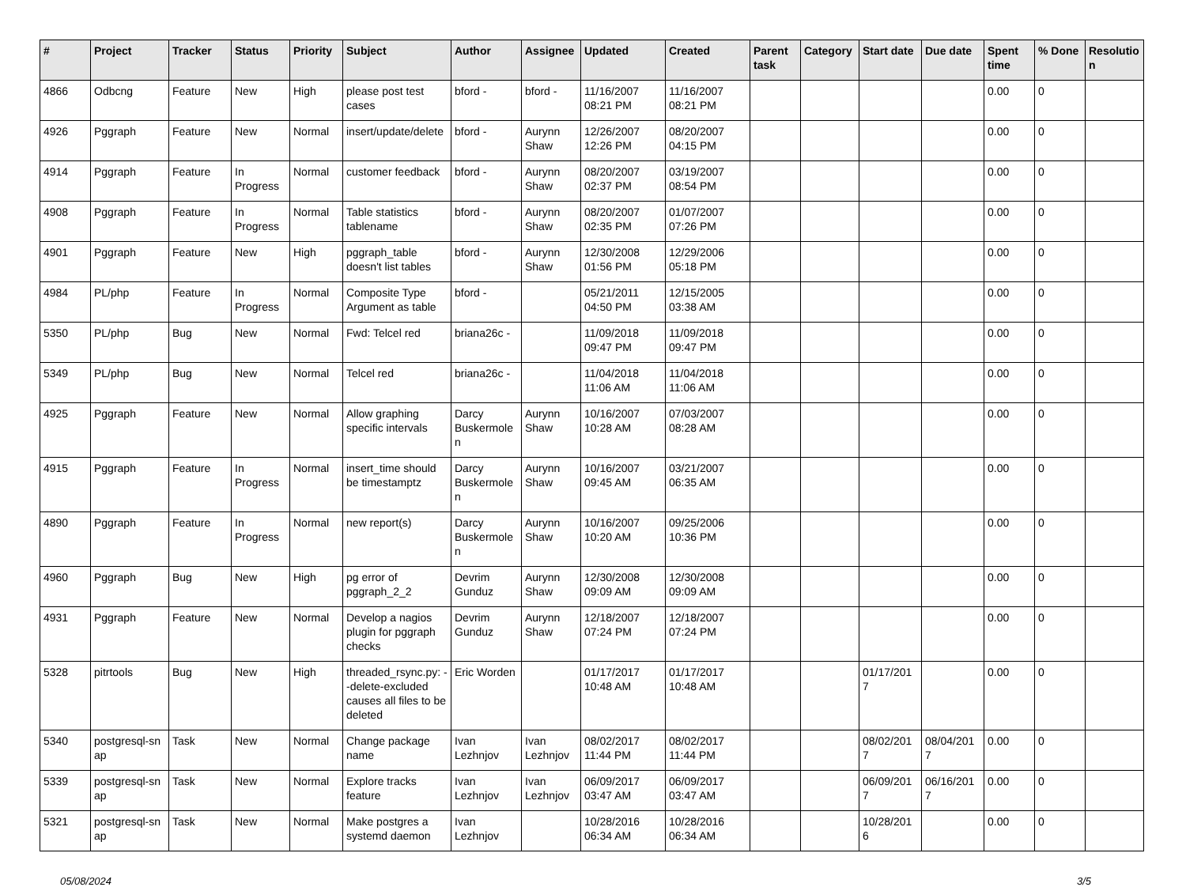| # | Project | Tracker | Status | Priority | Subject | Author | Assignee | Updated | Created | Parent task | Category | Start date | Due date | Spent time | % Done | Resolutio n |
| --- | --- | --- | --- | --- | --- | --- | --- | --- | --- | --- | --- | --- | --- | --- | --- | --- |
| 4866 | Odbcng | Feature | New | High | please post test cases | bford - | bford - | 11/16/2007 08:21 PM | 11/16/2007 08:21 PM | | | | | 0.00 | 0 | |
| 4926 | Pggraph | Feature | New | Normal | insert/update/delete | bford - | Aurynn Shaw | 12/26/2007 12:26 PM | 08/20/2007 04:15 PM | | | | | 0.00 | 0 | |
| 4914 | Pggraph | Feature | In Progress | Normal | customer feedback | bford - | Aurynn Shaw | 08/20/2007 02:37 PM | 03/19/2007 08:54 PM | | | | | 0.00 | 0 | |
| 4908 | Pggraph | Feature | In Progress | Normal | Table statistics tablename | bford - | Aurynn Shaw | 08/20/2007 02:35 PM | 01/07/2007 07:26 PM | | | | | 0.00 | 0 | |
| 4901 | Pggraph | Feature | New | High | pggraph_table doesn't list tables | bford - | Aurynn Shaw | 12/30/2008 01:56 PM | 12/29/2006 05:18 PM | | | | | 0.00 | 0 | |
| 4984 | PL/php | Feature | In Progress | Normal | Composite Type Argument as table | bford - | | 05/21/2011 04:50 PM | 12/15/2005 03:38 AM | | | | | 0.00 | 0 | |
| 5350 | PL/php | Bug | New | Normal | Fwd: Telcel red | briana26c - | | 11/09/2018 09:47 PM | 11/09/2018 09:47 PM | | | | | 0.00 | 0 | |
| 5349 | PL/php | Bug | New | Normal | Telcel red | briana26c - | | 11/04/2018 11:06 AM | 11/04/2018 11:06 AM | | | | | 0.00 | 0 | |
| 4925 | Pggraph | Feature | New | Normal | Allow graphing specific intervals | Darcy Buskermole n | Aurynn Shaw | 10/16/2007 10:28 AM | 07/03/2007 08:28 AM | | | | | 0.00 | 0 | |
| 4915 | Pggraph | Feature | In Progress | Normal | insert_time should be timestamptz | Darcy Buskermole n | Aurynn Shaw | 10/16/2007 09:45 AM | 03/21/2007 06:35 AM | | | | | 0.00 | 0 | |
| 4890 | Pggraph | Feature | In Progress | Normal | new report(s) | Darcy Buskermole n | Aurynn Shaw | 10/16/2007 10:20 AM | 09/25/2006 10:36 PM | | | | | 0.00 | 0 | |
| 4960 | Pggraph | Bug | New | High | pg error of pggraph_2_2 | Devrim Gunduz | Aurynn Shaw | 12/30/2008 09:09 AM | 12/30/2008 09:09 AM | | | | | 0.00 | 0 | |
| 4931 | Pggraph | Feature | New | Normal | Develop a nagios plugin for pggraph checks | Devrim Gunduz | Aurynn Shaw | 12/18/2007 07:24 PM | 12/18/2007 07:24 PM | | | | | 0.00 | 0 | |
| 5328 | pitrtools | Bug | New | High | threaded_rsync.py: --delete-excluded causes all files to be deleted | Eric Worden | | 01/17/2017 10:48 AM | 01/17/2017 10:48 AM | | | 01/17/201 7 | | 0.00 | 0 | |
| 5340 | postgresql-sn ap | Task | New | Normal | Change package name | Ivan Lezhnjov | Ivan Lezhnjov | 08/02/2017 11:44 PM | 08/02/2017 11:44 PM | | | 08/02/201 7 | 08/04/201 7 | 0.00 | 0 | |
| 5339 | postgresql-sn ap | Task | New | Normal | Explore tracks feature | Ivan Lezhnjov | Ivan Lezhnjov | 06/09/2017 03:47 AM | 06/09/2017 03:47 AM | | | 06/09/201 7 | 06/16/201 7 | 0.00 | 0 | |
| 5321 | postgresql-sn ap | Task | New | Normal | Make postgres a systemd daemon | Ivan Lezhnjov | | 10/28/2016 06:34 AM | 10/28/2016 06:34 AM | | | 10/28/201 6 | | 0.00 | 0 | |
05/08/2024 3/5